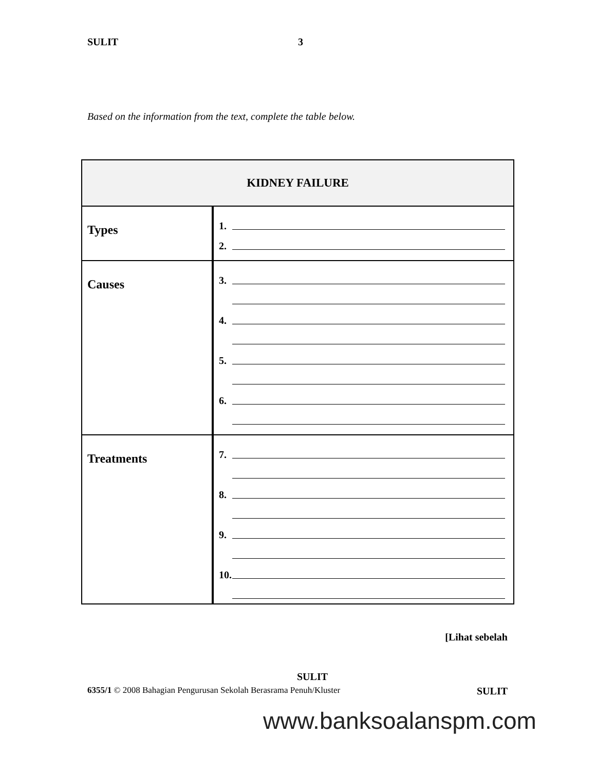SULIT 3
Based on the information from the text, complete the table below.
| KIDNEY FAILURE | |
| --- | --- |
| Types | 1. 2. |
| Causes | 3. 4. 5. 6. |
| Treatments | 7. 8. 9. 10. |
[Lihat sebelah
SULIT
6355/1 © 2008 Bahagian Pengurusan Sekolah Berasrama Penuh/Kluster SULIT
www.banksoalanspm.com